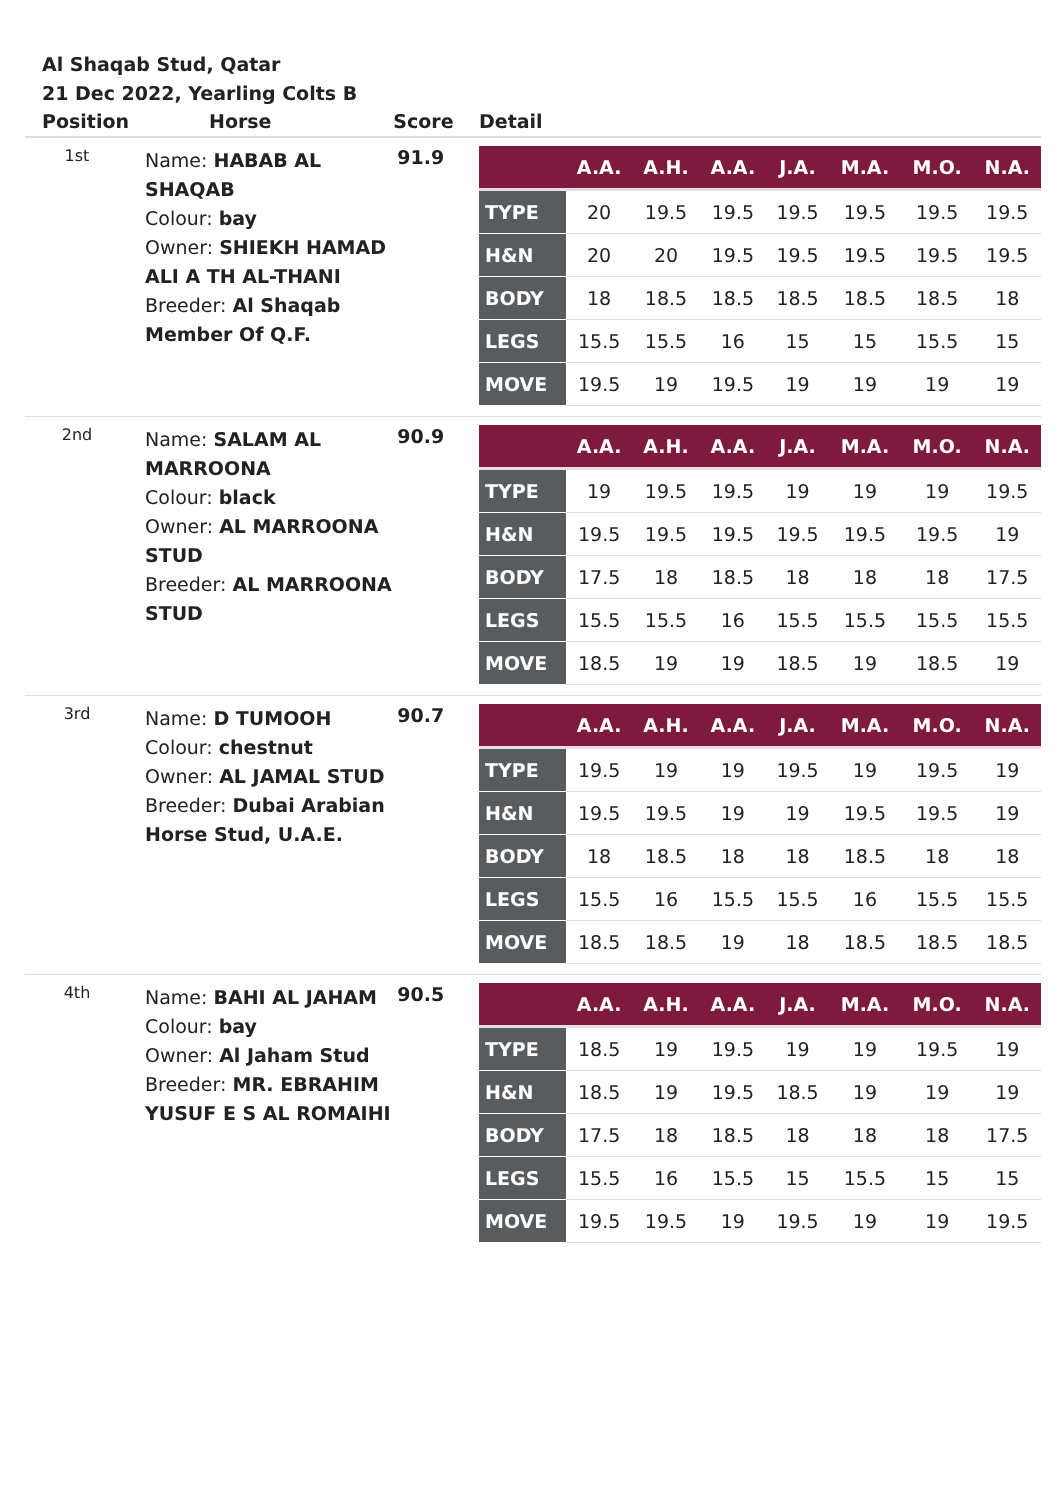Al Shaqab Stud, Qatar
21 Dec 2022, Yearling Colts B
| Position | Horse | Score | Detail |
| --- | --- | --- | --- |
| 1st | Name: HABAB AL SHAQAB Colour: bay Owner: SHIEKH HAMAD ALI A TH AL-THANI Breeder: Al Shaqab Member Of Q.F. | 91.9 | / / A.A. / A.H. / A.A. / J.A. / M.A. / M.O. / N.A. / / --- / --- / --- / --- / --- / --- / --- / --- / / TYPE / 20 / 19.5 / 19.5 / 19.5 / 19.5 / 19.5 / 19.5 / / H&N / 20 / 20 / 19.5 / 19.5 / 19.5 / 19.5 / 19.5 / / BODY / 18 / 18.5 / 18.5 / 18.5 / 18.5 / 18.5 / 18 / / LEGS / 15.5 / 15.5 / 16 / 15 / 15 / 15.5 / 15 / / MOVE / 19.5 / 19 / 19.5 / 19 / 19 / 19 / 19 / |
| 2nd | Name: SALAM AL MARROONA Colour: black Owner: AL MARROONA STUD Breeder: AL MARROONA STUD | 90.9 | / / A.A. / A.H. / A.A. / J.A. / M.A. / M.O. / N.A. / / --- / --- / --- / --- / --- / --- / --- / --- / / TYPE / 19 / 19.5 / 19.5 / 19 / 19 / 19 / 19.5 / / H&N / 19.5 / 19.5 / 19.5 / 19.5 / 19.5 / 19.5 / 19 / / BODY / 17.5 / 18 / 18.5 / 18 / 18 / 18 / 17.5 / / LEGS / 15.5 / 15.5 / 16 / 15.5 / 15.5 / 15.5 / 15.5 / / MOVE / 18.5 / 19 / 19 / 18.5 / 19 / 18.5 / 19 / |
| 3rd | Name: D TUMOOH Colour: chestnut Owner: AL JAMAL STUD Breeder: Dubai Arabian Horse Stud, U.A.E. | 90.7 | / / A.A. / A.H. / A.A. / J.A. / M.A. / M.O. / N.A. / / --- / --- / --- / --- / --- / --- / --- / --- / / TYPE / 19.5 / 19 / 19 / 19.5 / 19 / 19.5 / 19 / / H&N / 19.5 / 19.5 / 19 / 19 / 19.5 / 19.5 / 19 / / BODY / 18 / 18.5 / 18 / 18 / 18.5 / 18 / 18 / / LEGS / 15.5 / 16 / 15.5 / 15.5 / 16 / 15.5 / 15.5 / / MOVE / 18.5 / 18.5 / 19 / 18 / 18.5 / 18.5 / 18.5 / |
| 4th | Name: BAHI AL JAHAM Colour: bay Owner: Al Jaham Stud Breeder: MR. EBRAHIM YUSUF E S AL ROMAIHI | 90.5 | / / A.A. / A.H. / A.A. / J.A. / M.A. / M.O. / N.A. / / --- / --- / --- / --- / --- / --- / --- / --- / / TYPE / 18.5 / 19 / 19.5 / 19 / 19 / 19.5 / 19 / / H&N / 18.5 / 19 / 19.5 / 18.5 / 19 / 19 / 19 / / BODY / 17.5 / 18 / 18.5 / 18 / 18 / 18 / 17.5 / / LEGS / 15.5 / 16 / 15.5 / 15 / 15.5 / 15 / 15 / / MOVE / 19.5 / 19.5 / 19 / 19.5 / 19 / 19 / 19.5 / |